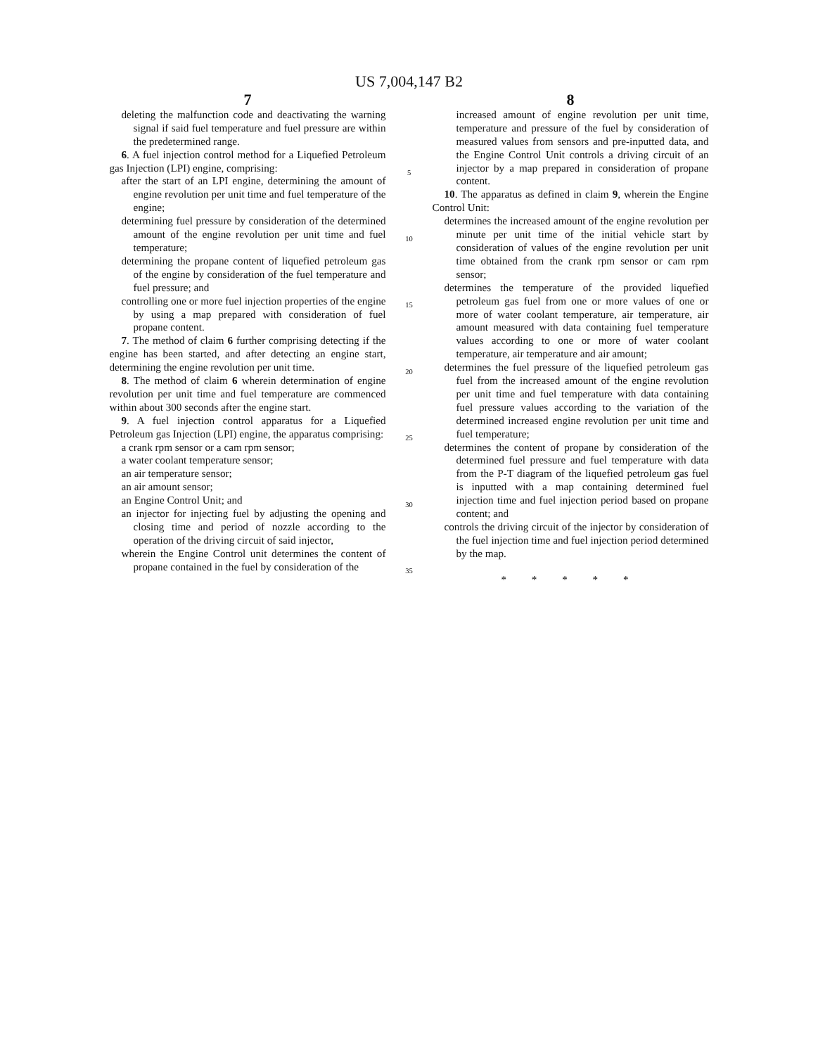US 7,004,147 B2
7
deleting the malfunction code and deactivating the warning signal if said fuel temperature and fuel pressure are within the predetermined range.
6. A fuel injection control method for a Liquefied Petroleum gas Injection (LPI) engine, comprising:
after the start of an LPI engine, determining the amount of engine revolution per unit time and fuel temperature of the engine;
determining fuel pressure by consideration of the determined amount of the engine revolution per unit time and fuel temperature;
determining the propane content of liquefied petroleum gas of the engine by consideration of the fuel temperature and fuel pressure; and
controlling one or more fuel injection properties of the engine by using a map prepared with consideration of fuel propane content.
7. The method of claim 6 further comprising detecting if the engine has been started, and after detecting an engine start, determining the engine revolution per unit time.
8. The method of claim 6 wherein determination of engine revolution per unit time and fuel temperature are commenced within about 300 seconds after the engine start.
9. A fuel injection control apparatus for a Liquefied Petroleum gas Injection (LPI) engine, the apparatus comprising:
a crank rpm sensor or a cam rpm sensor;
a water coolant temperature sensor;
an air temperature sensor;
an air amount sensor;
an Engine Control Unit; and
an injector for injecting fuel by adjusting the opening and closing time and period of nozzle according to the operation of the driving circuit of said injector,
wherein the Engine Control unit determines the content of propane contained in the fuel by consideration of the
5
10
15
20
25
30
35
8
increased amount of engine revolution per unit time, temperature and pressure of the fuel by consideration of measured values from sensors and pre-inputted data, and the Engine Control Unit controls a driving circuit of an injector by a map prepared in consideration of propane content.
10. The apparatus as defined in claim 9, wherein the Engine Control Unit:
determines the increased amount of the engine revolution per minute per unit time of the initial vehicle start by consideration of values of the engine revolution per unit time obtained from the crank rpm sensor or cam rpm sensor;
determines the temperature of the provided liquefied petroleum gas fuel from one or more values of one or more of water coolant temperature, air temperature, air amount measured with data containing fuel temperature values according to one or more of water coolant temperature, air temperature and air amount;
determines the fuel pressure of the liquefied petroleum gas fuel from the increased amount of the engine revolution per unit time and fuel temperature with data containing fuel pressure values according to the variation of the determined increased engine revolution per unit time and fuel temperature;
determines the content of propane by consideration of the determined fuel pressure and fuel temperature with data from the P-T diagram of the liquefied petroleum gas fuel is inputted with a map containing determined fuel injection time and fuel injection period based on propane content; and
controls the driving circuit of the injector by consideration of the fuel injection time and fuel injection period determined by the map.
* * * * *